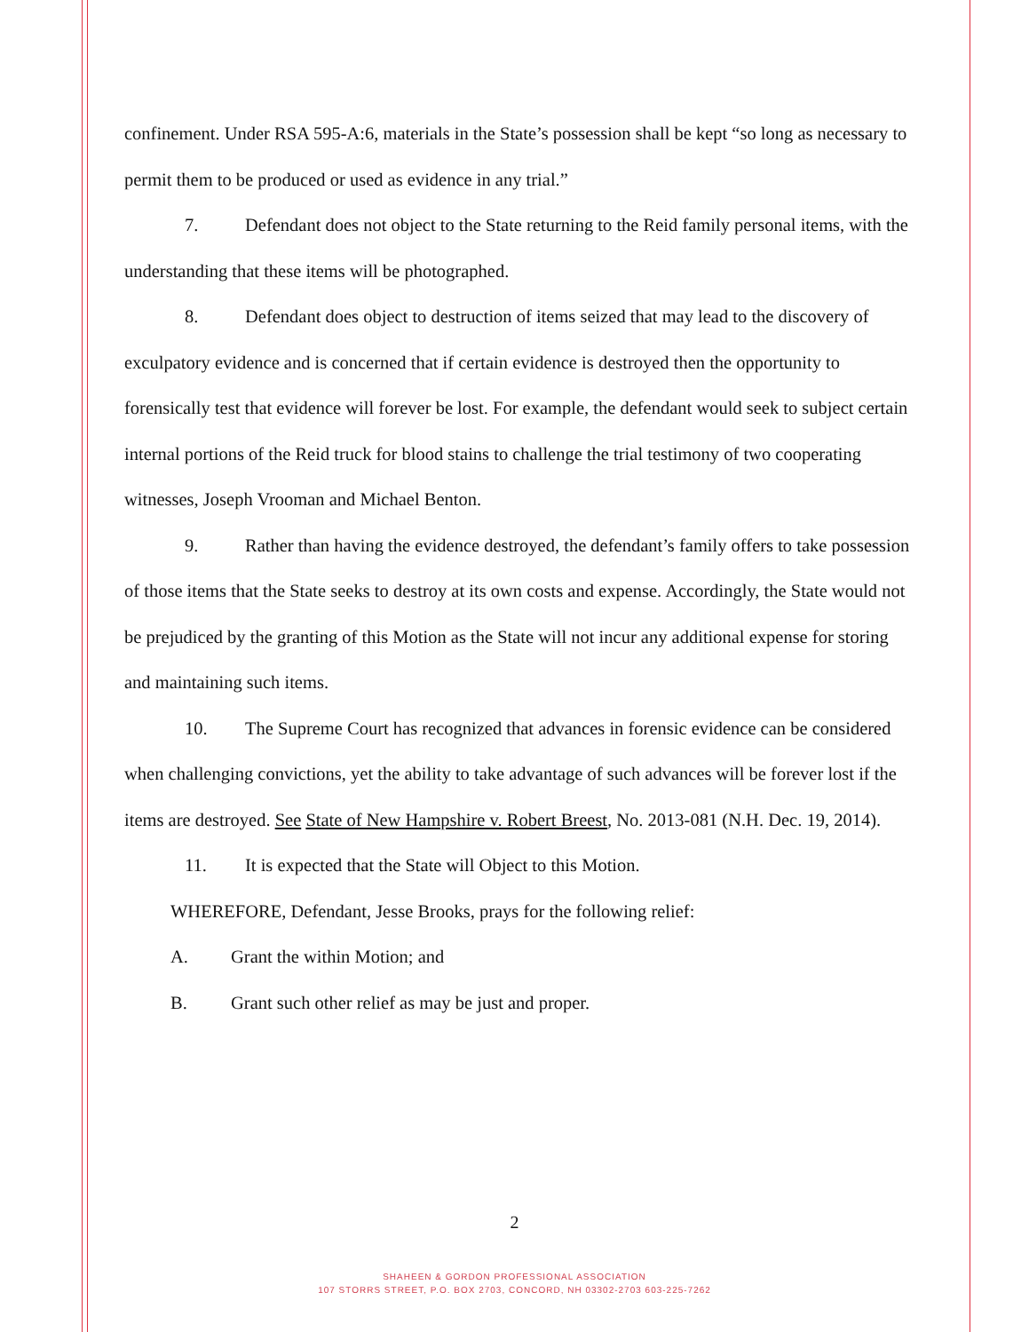confinement. Under RSA 595-A:6, materials in the State’s possession shall be kept “so long as necessary to permit them to be produced or used as evidence in any trial.”
7. Defendant does not object to the State returning to the Reid family personal items, with the understanding that these items will be photographed.
8. Defendant does object to destruction of items seized that may lead to the discovery of exculpatory evidence and is concerned that if certain evidence is destroyed then the opportunity to forensically test that evidence will forever be lost. For example, the defendant would seek to subject certain internal portions of the Reid truck for blood stains to challenge the trial testimony of two cooperating witnesses, Joseph Vrooman and Michael Benton.
9. Rather than having the evidence destroyed, the defendant’s family offers to take possession of those items that the State seeks to destroy at its own costs and expense. Accordingly, the State would not be prejudiced by the granting of this Motion as the State will not incur any additional expense for storing and maintaining such items.
10. The Supreme Court has recognized that advances in forensic evidence can be considered when challenging convictions, yet the ability to take advantage of such advances will be forever lost if the items are destroyed. See State of New Hampshire v. Robert Breest, No. 2013-081 (N.H. Dec. 19, 2014).
11. It is expected that the State will Object to this Motion.
WHEREFORE, Defendant, Jesse Brooks, prays for the following relief:
A. Grant the within Motion; and
B. Grant such other relief as may be just and proper.
2
SHAHEEN & GORDON PROFESSIONAL ASSOCIATION
107 STORRS STREET, P.O. BOX 2703, CONCORD, NH 03302-2703 603-225-7262